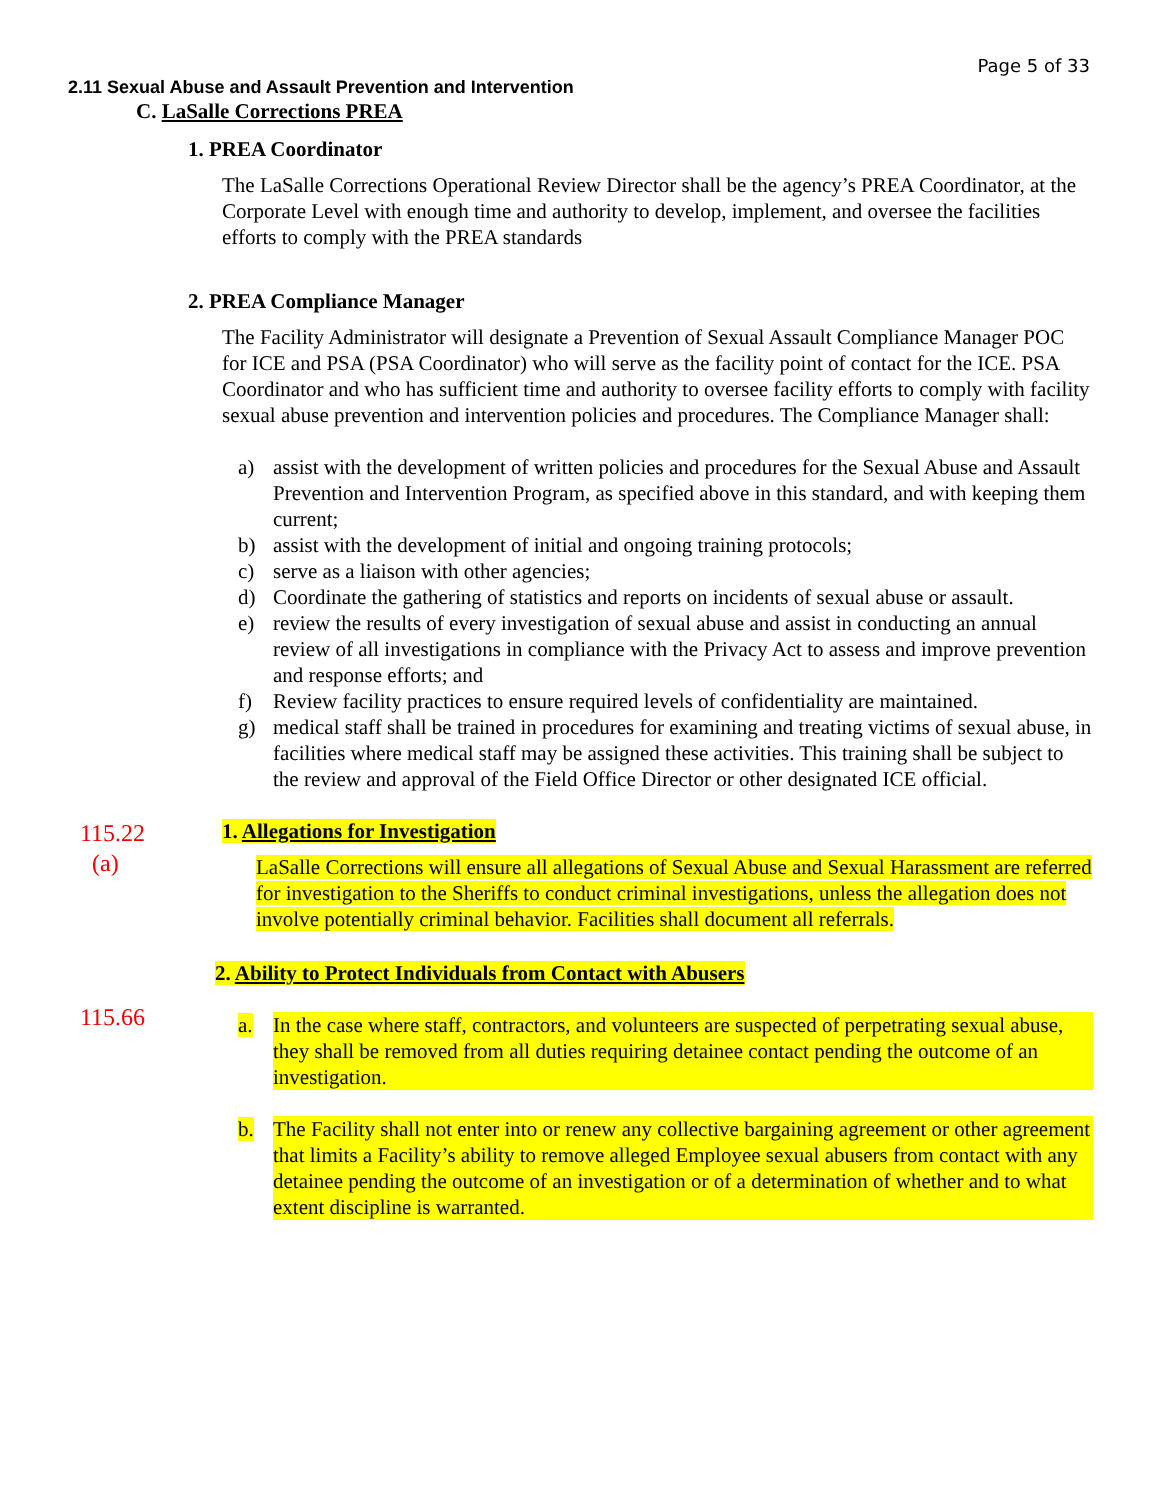Page 5 of 33
2.11 Sexual Abuse and Assault Prevention and Intervention
C. LaSalle Corrections PREA
1. PREA Coordinator
The LaSalle Corrections Operational Review Director shall be the agency’s PREA Coordinator, at the Corporate Level with enough time and authority to develop, implement, and oversee the facilities efforts to comply with the PREA standards
2. PREA Compliance Manager
The Facility Administrator will designate a Prevention of Sexual Assault Compliance Manager POC for ICE and PSA (PSA Coordinator) who will serve as the facility point of contact for the ICE. PSA Coordinator and who has sufficient time and authority to oversee facility efforts to comply with facility sexual abuse prevention and intervention policies and procedures. The Compliance Manager shall:
a) assist with the development of written policies and procedures for the Sexual Abuse and Assault Prevention and Intervention Program, as specified above in this standard, and with keeping them current;
b) assist with the development of initial and ongoing training protocols;
c) serve as a liaison with other agencies;
d) Coordinate the gathering of statistics and reports on incidents of sexual abuse or assault.
e) review the results of every investigation of sexual abuse and assist in conducting an annual review of all investigations in compliance with the Privacy Act to assess and improve prevention and response efforts; and
f) Review facility practices to ensure required levels of confidentiality are maintained.
g) medical staff shall be trained in procedures for examining and treating victims of sexual abuse, in facilities where medical staff may be assigned these activities. This training shall be subject to the review and approval of the Field Office Director or other designated ICE official.
115.22
(a)
1. Allegations for Investigation
LaSalle Corrections will ensure all allegations of Sexual Abuse and Sexual Harassment are referred for investigation to the Sheriffs to conduct criminal investigations, unless the allegation does not involve potentially criminal behavior. Facilities shall document all referrals.
2. Ability to Protect Individuals from Contact with Abusers
115.66
a. In the case where staff, contractors, and volunteers are suspected of perpetrating sexual abuse, they shall be removed from all duties requiring detainee contact pending the outcome of an investigation.
b. The Facility shall not enter into or renew any collective bargaining agreement or other agreement that limits a Facility’s ability to remove alleged Employee sexual abusers from contact with any detainee pending the outcome of an investigation or of a determination of whether and to what extent discipline is warranted.